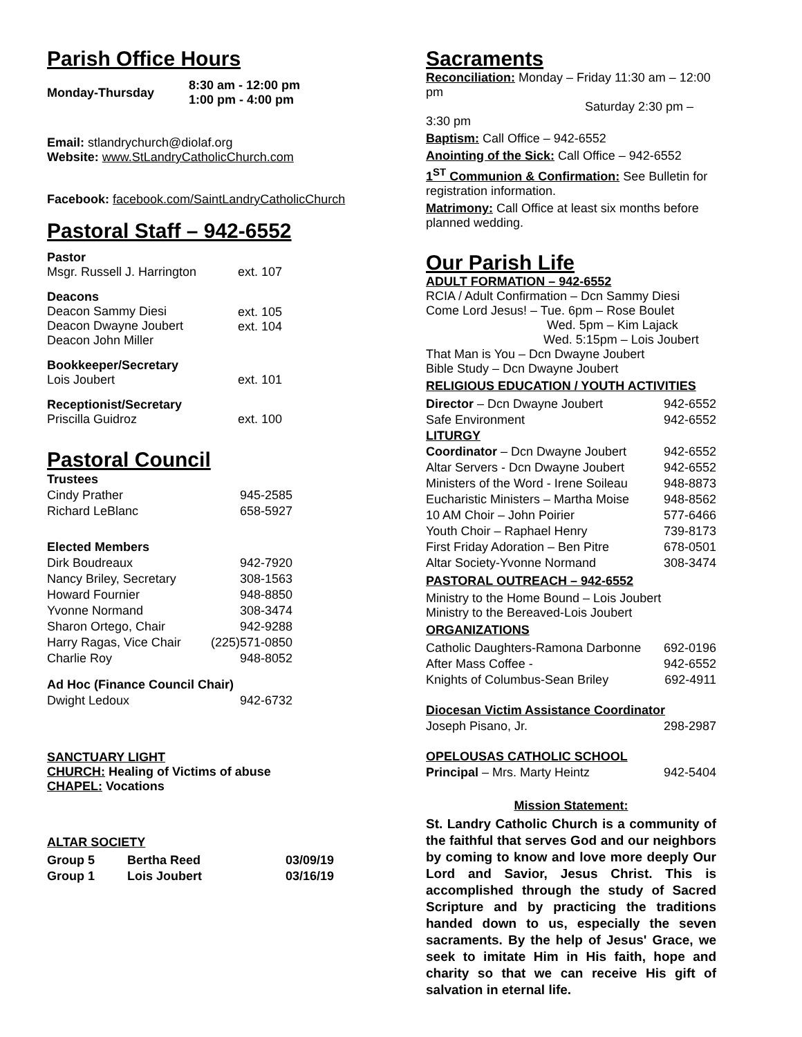Parish Office Hours
| Monday-Thursday | 8:30 am - 12:00 pm 1:00 pm - 4:00 pm |
Email: stlandrychurch@diolaf.org
Website: www.StLandryCatholicChurch.com
Facebook: facebook.com/SaintLandryCatholicChurch
Pastoral Staff – 942-6552
| Pastor Msgr. Russell J. Harrington | ext. 107 |
| Deacons Deacon Sammy Diesi Deacon Dwayne Joubert Deacon John Miller | ext. 105 ext. 104 |
| Bookkeeper/Secretary Lois Joubert | ext. 101 |
| Receptionist/Secretary Priscilla Guidroz | ext. 100 |
Pastoral Council
| Trustees | |
| Cindy Prather | 945-2585 |
| Richard LeBlanc | 658-5927 |
| Elected Members | |
| Dirk Boudreaux | 942-7920 |
| Nancy Briley, Secretary | 308-1563 |
| Howard Fournier | 948-8850 |
| Yvonne Normand | 308-3474 |
| Sharon Ortego, Chair | 942-9288 |
| Harry Ragas, Vice Chair | (225)571-0850 |
| Charlie Roy | 948-8052 |
| Ad Hoc (Finance Council Chair) | |
| Dwight Ledoux | 942-6732 |
SANCTUARY LIGHT
CHURCH: Healing of Victims of abuse
CHAPEL: Vocations
ALTAR SOCIETY
| Group 5 | Bertha Reed | 03/09/19 |
| Group 1 | Lois Joubert | 03/16/19 |
Sacraments
Reconciliation: Monday – Friday 11:30 am – 12:00 pm
Saturday 2:30 pm – 3:30 pm
Baptism: Call Office – 942-6552
Anointing of the Sick: Call Office – 942-6552
1<sup>ST</sup> Communion & Confirmation: See Bulletin for registration information.
Matrimony: Call Office at least six months before planned wedding.
Our Parish Life
ADULT FORMATION – 942-6552
RCIA / Adult Confirmation – Dcn Sammy Diesi
Come Lord Jesus! – Tue. 6pm – Rose Boulet
Wed. 5pm – Kim Lajack
Wed. 5:15pm – Lois Joubert
That Man is You – Dcn Dwayne Joubert
Bible Study – Dcn Dwayne Joubert
RELIGIOUS EDUCATION / YOUTH ACTIVITIES
| Director – Dcn Dwayne Joubert | 942-6552 |
| Safe Environment | 942-6552 |
| LITURGY | |
| Coordinator – Dcn Dwayne Joubert | 942-6552 |
| Altar Servers - Dcn Dwayne Joubert | 942-6552 |
| Ministers of the Word - Irene Soileau | 948-8873 |
| Eucharistic Ministers – Martha Moise | 948-8562 |
| 10 AM Choir – John Poirier | 577-6466 |
| Youth Choir – Raphael Henry | 739-8173 |
| First Friday Adoration – Ben Pitre | 678-0501 |
| Altar Society-Yvonne Normand | 308-3474 |
PASTORAL OUTREACH – 942-6552
Ministry to the Home Bound – Lois Joubert
Ministry to the Bereaved-Lois Joubert
ORGANIZATIONS
| Catholic Daughters-Ramona Darbonne | 692-0196 |
| After Mass Coffee - | 942-6552 |
| Knights of Columbus-Sean Briley | 692-4911 |
| Diocesan Victim Assistance Coordinator | |
| Joseph Pisano, Jr. | 298-2987 |
| OPELOUSAS CATHOLIC SCHOOL | |
| Principal – Mrs. Marty Heintz | 942-5404 |
Mission Statement:
St. Landry Catholic Church is a community of the faithful that serves God and our neighbors by coming to know and love more deeply Our Lord and Savior, Jesus Christ. This is accomplished through the study of Sacred Scripture and by practicing the traditions handed down to us, especially the seven sacraments. By the help of Jesus' Grace, we seek to imitate Him in His faith, hope and charity so that we can receive His gift of salvation in eternal life.